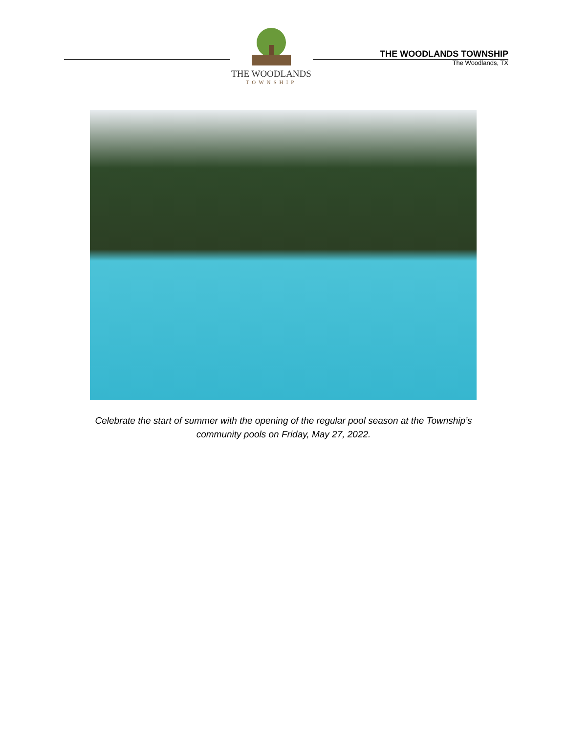THE WOODLANDS
TOWNSHIP
THE WOODLANDS TOWNSHIP
The Woodlands, TX
Celebrate the start of summer with the opening of the regular pool season at the Township’s
community pools on Friday, May 27, 2022.